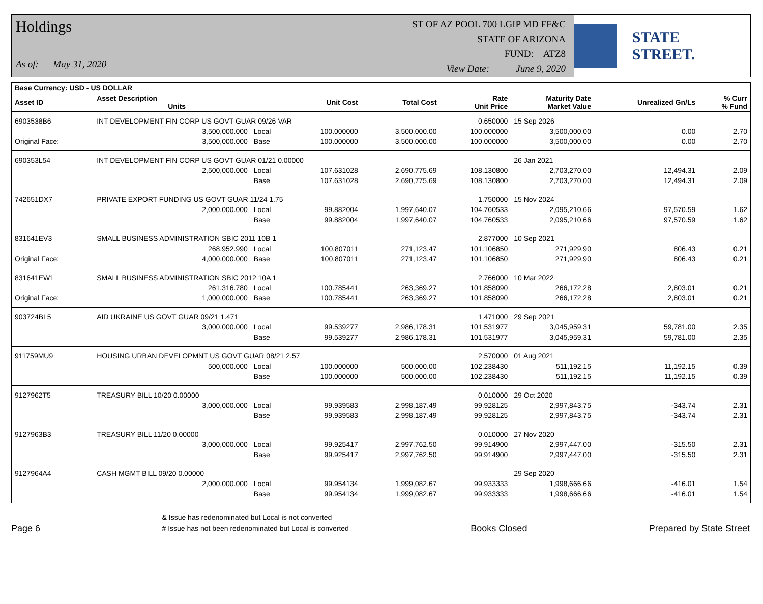Holdings
As of: May 31, 2020
ST OF AZ POOL 700 LGIP MD FF&C
STATE OF ARIZONA
FUND: ATZ8
View Date: June 9, 2020
STATE STREET.
| Base Currency: USD - US DOLLAR | | | | | | | | |
| --- | --- | --- | --- | --- | --- | --- | --- | --- |
| Asset ID | Asset Description Units | | Unit Cost | Total Cost | Rate Unit Price | Maturity Date Market Value | Unrealized Gn/Ls | % Curr % Fund |
| 6903538B6 | INT DEVELOPMENT FIN CORP US GOVT GUAR 09/26 VAR | | | | 0.650000 | 15 Sep 2026 | | |
| | 3,500,000.000 | Local | 100.000000 | 3,500,000.00 | 100.000000 | 3,500,000.00 | 0.00 | 2.70 |
| Original Face: | 3,500,000.000 | Base | 100.000000 | 3,500,000.00 | 100.000000 | 3,500,000.00 | 0.00 | 2.70 |
| 690353L54 | INT DEVELOPMENT FIN CORP US GOVT GUAR 01/21 0.00000 | | | | | 26 Jan 2021 | | |
| | 2,500,000.000 | Local | 107.631028 | 2,690,775.69 | 108.130800 | 2,703,270.00 | 12,494.31 | 2.09 |
| | | Base | 107.631028 | 2,690,775.69 | 108.130800 | 2,703,270.00 | 12,494.31 | 2.09 |
| 742651DX7 | PRIVATE EXPORT FUNDING US GOVT GUAR 11/24 1.75 | | | | 1.750000 | 15 Nov 2024 | | |
| | 2,000,000.000 | Local | 99.882004 | 1,997,640.07 | 104.760533 | 2,095,210.66 | 97,570.59 | 1.62 |
| | | Base | 99.882004 | 1,997,640.07 | 104.760533 | 2,095,210.66 | 97,570.59 | 1.62 |
| 831641EV3 | SMALL BUSINESS ADMINISTRATION SBIC 2011 10B 1 | | | | 2.877000 | 10 Sep 2021 | | |
| | 268,952.990 | Local | 100.807011 | 271,123.47 | 101.106850 | 271,929.90 | 806.43 | 0.21 |
| Original Face: | 4,000,000.000 | Base | 100.807011 | 271,123.47 | 101.106850 | 271,929.90 | 806.43 | 0.21 |
| 831641EW1 | SMALL BUSINESS ADMINISTRATION SBIC 2012 10A 1 | | | | 2.766000 | 10 Mar 2022 | | |
| | 261,316.780 | Local | 100.785441 | 263,369.27 | 101.858090 | 266,172.28 | 2,803.01 | 0.21 |
| Original Face: | 1,000,000.000 | Base | 100.785441 | 263,369.27 | 101.858090 | 266,172.28 | 2,803.01 | 0.21 |
| 903724BL5 | AID UKRAINE US GOVT GUAR 09/21 1.471 | | | | 1.471000 | 29 Sep 2021 | | |
| | 3,000,000.000 | Local | 99.539277 | 2,986,178.31 | 101.531977 | 3,045,959.31 | 59,781.00 | 2.35 |
| | | Base | 99.539277 | 2,986,178.31 | 101.531977 | 3,045,959.31 | 59,781.00 | 2.35 |
| 911759MU9 | HOUSING URBAN DEVELOPMNT US GOVT GUAR 08/21 2.57 | | | | 2.570000 | 01 Aug 2021 | | |
| | 500,000.000 | Local | 100.000000 | 500,000.00 | 102.238430 | 511,192.15 | 11,192.15 | 0.39 |
| | | Base | 100.000000 | 500,000.00 | 102.238430 | 511,192.15 | 11,192.15 | 0.39 |
| 9127962T5 | TREASURY BILL 10/20 0.00000 | | | | 0.010000 | 29 Oct 2020 | | |
| | 3,000,000.000 | Local | 99.939583 | 2,998,187.49 | 99.928125 | 2,997,843.75 | -343.74 | 2.31 |
| | | Base | 99.939583 | 2,998,187.49 | 99.928125 | 2,997,843.75 | -343.74 | 2.31 |
| 9127963B3 | TREASURY BILL 11/20 0.00000 | | | | 0.010000 | 27 Nov 2020 | | |
| | 3,000,000.000 | Local | 99.925417 | 2,997,762.50 | 99.914900 | 2,997,447.00 | -315.50 | 2.31 |
| | | Base | 99.925417 | 2,997,762.50 | 99.914900 | 2,997,447.00 | -315.50 | 2.31 |
| 9127964A4 | CASH MGMT BILL 09/20 0.00000 | | | | | 29 Sep 2020 | | |
| | 2,000,000.000 | Local | 99.954134 | 1,999,082.67 | 99.933333 | 1,998,666.66 | -416.01 | 1.54 |
| | | Base | 99.954134 | 1,999,082.67 | 99.933333 | 1,998,666.66 | -416.01 | 1.54 |
Page 6
& Issue has redenominated but Local is not converted
# Issue has not been redenominated but Local is converted
Books Closed
Prepared by State Street